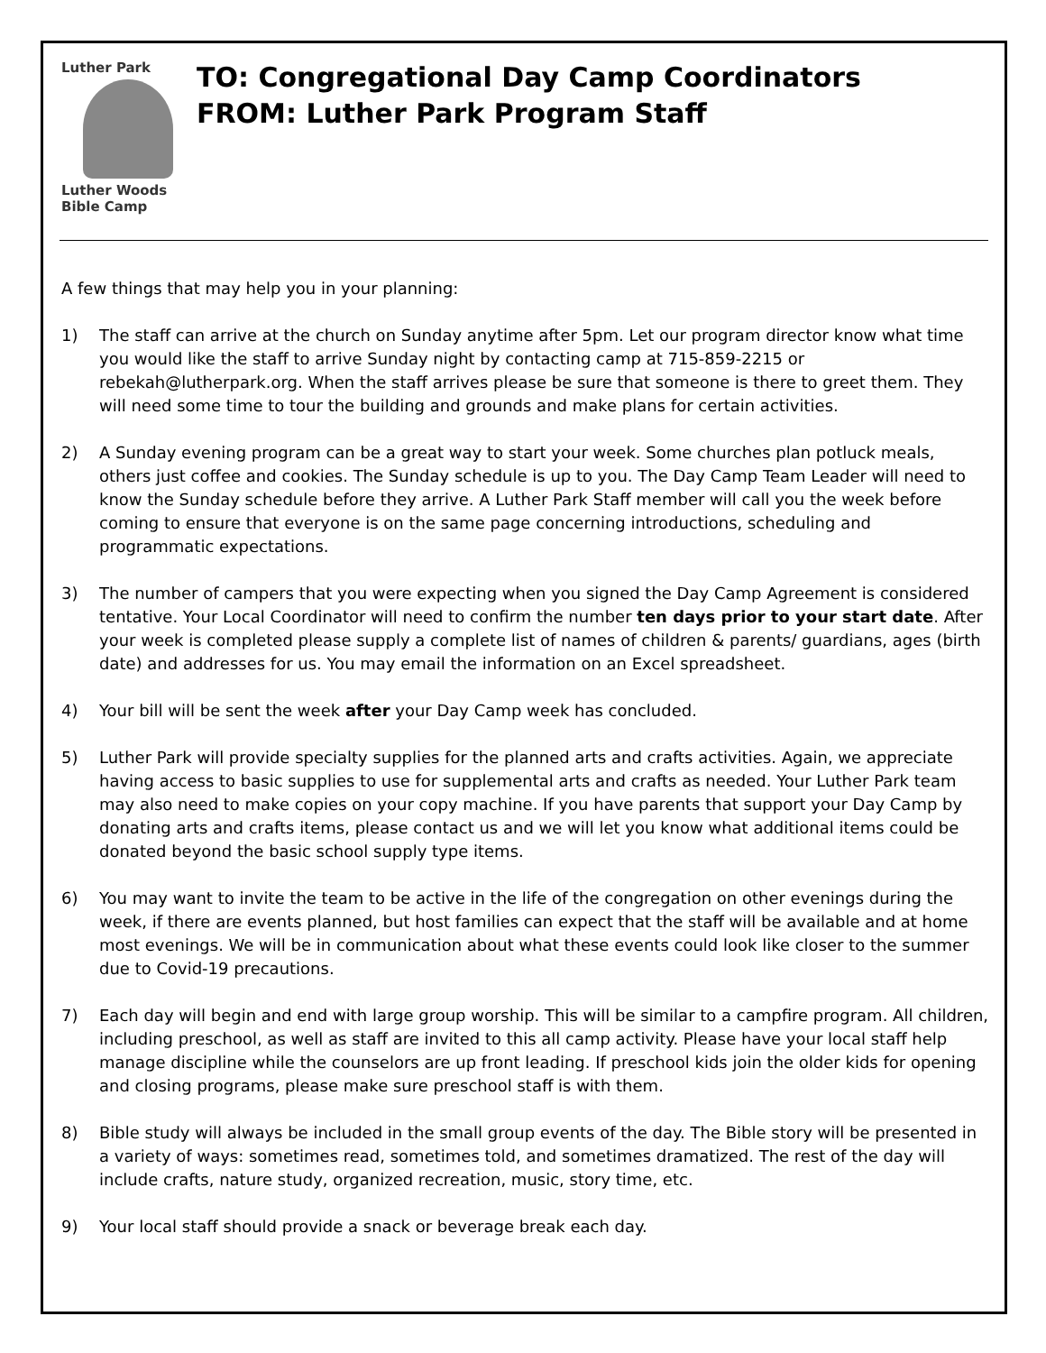Luther Park
Luther Woods
Bible Camp
TO: Congregational Day Camp Coordinators
FROM: Luther Park Program Staff
A few things that may help you in your planning:
1) The staff can arrive at the church on Sunday anytime after 5pm. Let our program director know what time you would like the staff to arrive Sunday night by contacting camp at 715-859-2215 or rebekah@lutherpark.org. When the staff arrives please be sure that someone is there to greet them. They will need some time to tour the building and grounds and make plans for certain activities.
2) A Sunday evening program can be a great way to start your week. Some churches plan potluck meals, others just coffee and cookies. The Sunday schedule is up to you. The Day Camp Team Leader will need to know the Sunday schedule before they arrive. A Luther Park Staff member will call you the week before coming to ensure that everyone is on the same page concerning introductions, scheduling and programmatic expectations.
3) The number of campers that you were expecting when you signed the Day Camp Agreement is considered tentative. Your Local Coordinator will need to confirm the number ten days prior to your start date. After your week is completed please supply a complete list of names of children & parents/ guardians, ages (birth date) and addresses for us. You may email the information on an Excel spreadsheet.
4) Your bill will be sent the week after your Day Camp week has concluded.
5) Luther Park will provide specialty supplies for the planned arts and crafts activities. Again, we appreciate having access to basic supplies to use for supplemental arts and crafts as needed. Your Luther Park team may also need to make copies on your copy machine. If you have parents that support your Day Camp by donating arts and crafts items, please contact us and we will let you know what additional items could be donated beyond the basic school supply type items.
6) You may want to invite the team to be active in the life of the congregation on other evenings during the week, if there are events planned, but host families can expect that the staff will be available and at home most evenings. We will be in communication about what these events could look like closer to the summer due to Covid-19 precautions.
7) Each day will begin and end with large group worship. This will be similar to a campfire program. All children, including preschool, as well as staff are invited to this all camp activity. Please have your local staff help manage discipline while the counselors are up front leading. If preschool kids join the older kids for opening and closing programs, please make sure preschool staff is with them.
8) Bible study will always be included in the small group events of the day. The Bible story will be presented in a variety of ways: sometimes read, sometimes told, and sometimes dramatized. The rest of the day will include crafts, nature study, organized recreation, music, story time, etc.
9) Your local staff should provide a snack or beverage break each day.